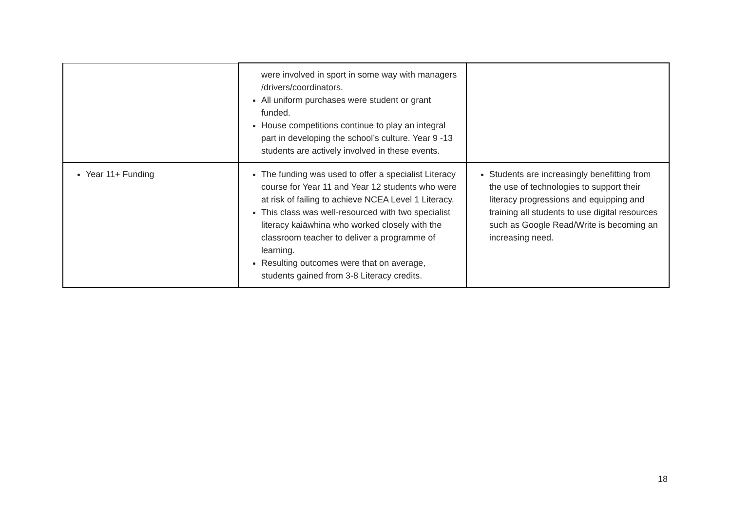| | were involved in sport in some way with managers /drivers/coordinators. All uniform purchases were student or grant funded. House competitions continue to play an integral part in developing the school’s culture. Year 9 -13 students are actively involved in these events. | |
| Year 11+ Funding | The funding was used to offer a specialist Literacy course for Year 11 and Year 12 students who were at risk of failing to achieve NCEA Level 1 Literacy. This class was well-resourced with two specialist literacy kaiāwhina who worked closely with the classroom teacher to deliver a programme of learning. Resulting outcomes were that on average, students gained from 3-8 Literacy credits. | Students are increasingly benefitting from the use of technologies to support their literacy progressions and equipping and training all students to use digital resources such as Google Read/Write is becoming an increasing need. |
18